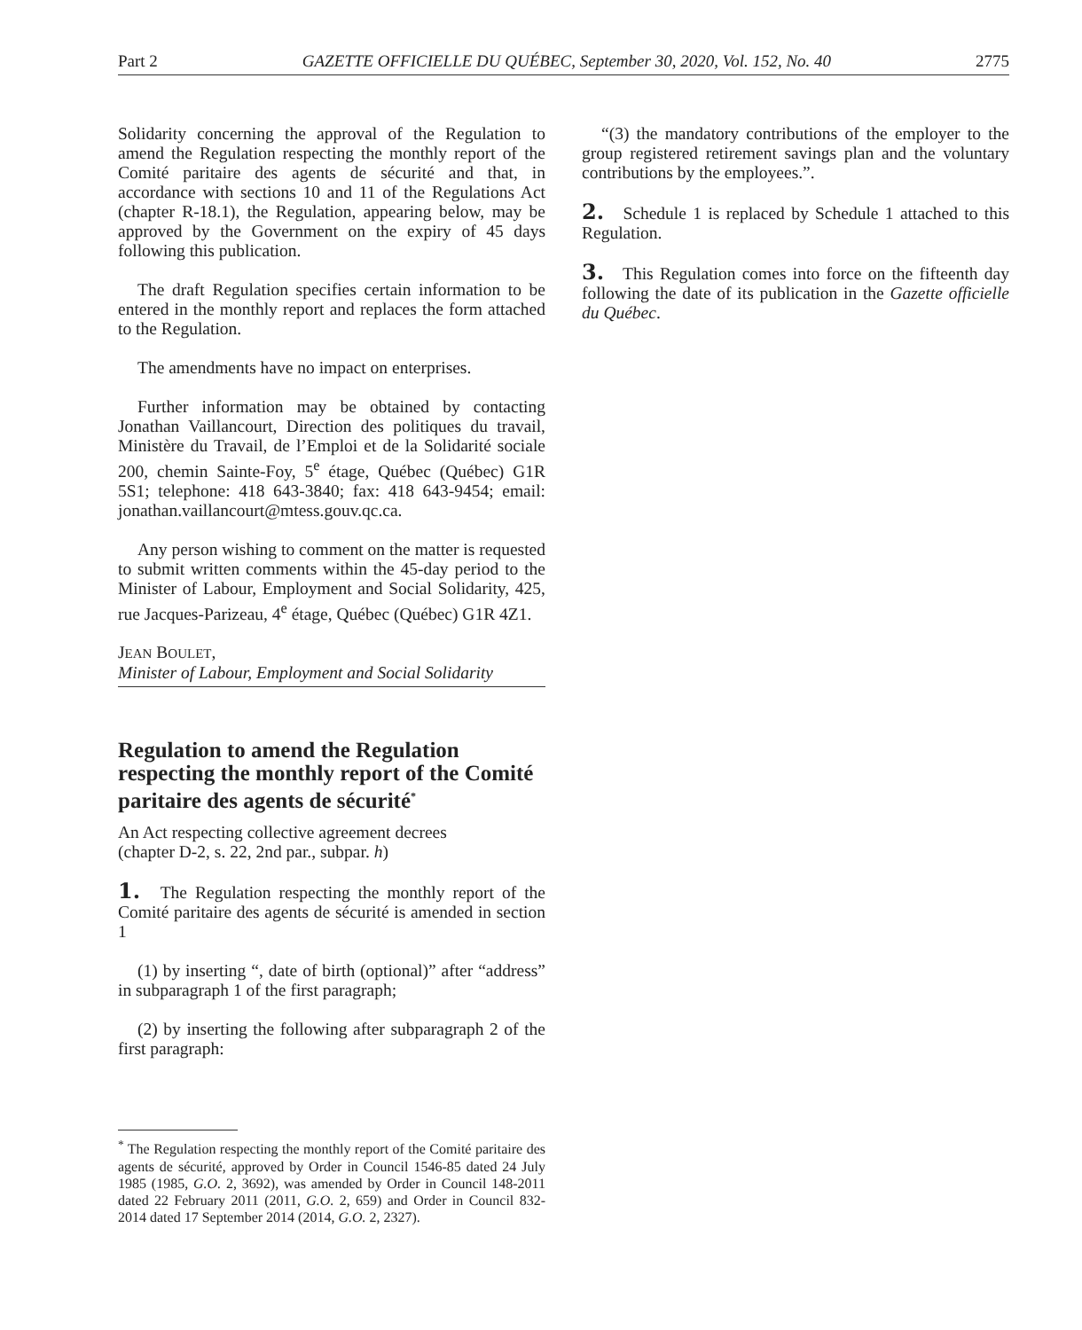Part 2 GAZETTE OFFICIELLE DU QUÉBEC, September 30, 2020, Vol. 152, No. 40 2775
Solidarity concerning the approval of the Regulation to amend the Regulation respecting the monthly report of the Comité paritaire des agents de sécurité and that, in accordance with sections 10 and 11 of the Regulations Act (chapter R-18.1), the Regulation, appearing below, may be approved by the Government on the expiry of 45 days following this publication.
The draft Regulation specifies certain information to be entered in the monthly report and replaces the form attached to the Regulation.
The amendments have no impact on enterprises.
Further information may be obtained by contacting Jonathan Vaillancourt, Direction des politiques du travail, Ministère du Travail, de l’Emploi et de la Solidarité sociale 200, chemin Sainte-Foy, 5<sup>e</sup> étage, Québec (Québec) G1R 5S1; telephone: 418 643-3840; fax: 418 643-9454; email: jonathan.vaillancourt@mtess.gouv.qc.ca.
Any person wishing to comment on the matter is requested to submit written comments within the 45-day period to the Minister of Labour, Employment and Social Solidarity, 425, rue Jacques-Parizeau, 4<sup>e</sup> étage, Québec (Québec) G1R 4Z1.
JEAN BOULET,
Minister of Labour, Employment and Social Solidarity
Regulation to amend the Regulation respecting the monthly report of the Comité paritaire des agents de sécurité<sup>*</sup>
An Act respecting collective agreement decrees
(chapter D-2, s. 22, 2nd par., subpar. h)
1. The Regulation respecting the monthly report of the Comité paritaire des agents de sécurité is amended in section 1
(1) by inserting “, date of birth (optional)” after “address” in subparagraph 1 of the first paragraph;
(2) by inserting the following after subparagraph 2 of the first paragraph:
<sup>*</sup> The Regulation respecting the monthly report of the Comité paritaire des agents de sécurité, approved by Order in Council 1546-85 dated 24 July 1985 (1985, G.O. 2, 3692), was amended by Order in Council 148-2011 dated 22 February 2011 (2011, G.O. 2, 659) and Order in Council 832-2014 dated 17 September 2014 (2014, G.O. 2, 2327).
“(3) the mandatory contributions of the employer to the group registered retirement savings plan and the voluntary contributions by the employees.”.
2. Schedule 1 is replaced by Schedule 1 attached to this Regulation.
3. This Regulation comes into force on the fifteenth day following the date of its publication in the Gazette officielle du Québec.